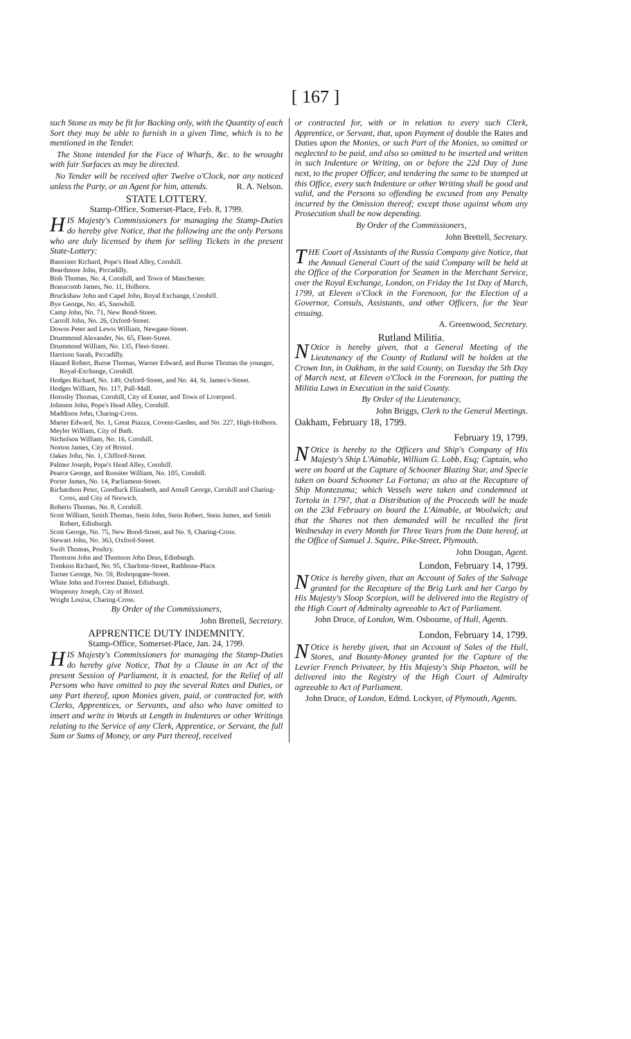[ 167 ]
such Stone as may be fit for Backing only, with the Quantity of each Sort they may be able to furnish in a given Time, which is to be mentioned in the Tender.
The Stone intended for the Face of Wharfs, &c. to be wrought with fair Surfaces as may be directed.
No Tender will be received after Twelve o'Clock, nor any noticed unless the Party, or an Agent for him, attends. R. A. Nelson.
STATE LOTTERY.
Stamp-Office, Somerset-Place, Feb. 8, 1799.
HIS Majesty's Commissioners for managing the Stamp-Duties do hereby give Notice, that the following are the only Persons who are duly licensed by them for selling Tickets in the present State-Lottery:
Bannister Richard, Pope's Head Alley, Cornhill.
Beardmore John, Piccadilly.
Bish Thomas, No. 4, Cornhill, and Town of Manchester.
Branscomb James, No. 11, Holborn.
Bruckshaw John and Capel John, Royal Exchange, Cornhill.
Bye George, No. 45, Snowhill.
Camp John, No. 71, New Bond-Street.
Carroll John, No. 26, Oxford-Street.
Downs Peter and Lewis William, Newgate-Street.
Drummond Alexander, No. 65, Fleet-Street.
Drummond William, No. 135, Fleet-Street.
Harrison Sarah, Piccadilly.
Hazard Robert, Burne Thomas, Warner Edward, and Burne Thomas the younger, Royal-Exchange, Cornhill.
Hodges Richard, No. 149, Oxford-Street, and No. 44, St. James's-Street.
Hodges William, No. 117, Pall-Mall.
Hornsby Thomas, Cornhill, City of Exeter, and Town of Liverpool.
Johnson John, Pope's Head Alley, Cornhill.
Maddison John, Charing-Cross.
Marter Edward, No. 1, Great Piazza, Covent-Garden, and No. 227, High-Holborn.
Meyler William, City of Bath.
Nicholson William, No. 16, Cornhill.
Norton James, City of Bristol.
Oakes John, No. 1, Clifford-Street.
Palmer Joseph, Pope's Head Alley, Cornhill.
Pearce George, and Rossiter William, No. 105, Cornhill.
Porter James, No. 14, Parliament-Street.
Richardson Peter, Goodluck Elizabeth, and Arnull George, Cornhill and Charing-Cross, and City of Norwich.
Roberts Thomas, No. 8, Cornhill.
Scott William, Smith Thomas, Stein John, Stein Robert, Stein James, and Smith Robert, Edinburgh.
Scott George, No. 75, New Bond-Street, and No. 9, Charing-Cross.
Stewart John, No. 363, Oxford-Street.
Swift Thomas, Poultry.
Thomson John and Thomson John Deas, Edinburgh.
Tomkins Richard, No. 95, Charlotte-Street, Rathbone-Place.
Turner George, No. 59, Bishopsgate-Street.
White John and Forrest Daniel, Edinburgh.
Winpenny Joseph, City of Bristol.
Wright Louisa, Charing-Cross.
By Order of the Commissioners,
John Brettell, Secretary.
APPRENTICE DUTY INDEMNITY.
Stamp-Office, Somerset-Place, Jan. 24, 1799.
HIS Majesty's Commissioners for managing the Stamp-Duties do hereby give Notice, That by a Clause in an Act of the present Session of Parliament, it is enacted, for the Relief of all Persons who have omitted to pay the several Rates and Duties, or any Part thereof, upon Monies given, paid, or contracted for, with Clerks, Apprentices, or Servants, and also who have omitted to insert and write in Words at Length in Indentures or other Writings relating to the Service of any Clerk, Apprentice, or Servant, the full Sum or Sums of Money, or any Part thereof, received
or contracted for, with or in relation to every such Clerk, Apprentice, or Servant, that, upon Payment of double the Rates and Duties upon the Monies, or such Part of the Monies, so omitted or neglected to be paid, and also so omitted to be inserted and written in such Indenture or Writing, on or before the 22d Day of June next, to the proper Officer, and tendering the same to be stamped at this Office, every such Indenture or other Writing shall be good and valid, and the Persons so offending be excused from any Penalty incurred by the Omission thereof; except those against whom any Prosecution shall be now depending.
By Order of the Commissioners,
John Brettell, Secretary.
THE Court of Assistants of the Russia Company give Notice, that the Annual General Court of the said Company will be held at the Office of the Corporation for Seamen in the Merchant Service, over the Royal Exchange, London, on Friday the 1st Day of March, 1799, at Eleven o'Clock in the Forenoon, for the Election of a Governor, Consuls, Assistants, and other Officers, for the Year ensuing.
A. Greenwood, Secretary.
Rutland Militia.
NOtice is hereby given, that a General Meeting of the Lieutenancy of the County of Rutland will be holden at the Crown Inn, in Oakham, in the said County, on Tuesday the 5th Day of March next, at Eleven o'Clock in the Forenoon, for putting the Militia Laws in Execution in the said County.
By Order of the Lieutenancy,
John Briggs, Clerk to the General Meetings.
Oakham, February 18, 1799.
February 19, 1799.
NOtice is hereby to the Officers and Ship's Company of His Majesty's Ship L'Aimable, William G. Lobb, Esq; Captain, who were on board at the Capture of Schooner Blazing Star, and Specie taken on board Schooner La Fortuna; as also at the Recapture of Ship Montezuma; which Vessels were taken and condemned at Tortola in 1797, that a Distribution of the Proceeds will be made on the 23d February on board the L'Aimable, at Woolwich; and that the Shares not then demanded will be recalled the first Wednesday in every Month for Three Years from the Date hereof, at the Office of Samuel J. Squire, Pike-Street, Plymouth.
John Dougan, Agent.
London, February 14, 1799.
NOtice is hereby given, that an Account of Sales of the Salvage granted for the Recapture of the Brig Lark and her Cargo by His Majesty's Sloop Scorpion, will be delivered into the Registry of the High Court of Admiralty agreeable to Act of Parliament.
John Druce, of London, Wm. Osbourne, of Hull, Agents.
London, February 14, 1799.
NOtice is hereby given, that an Account of Sales of the Hull, Stores, and Bounty-Money granted for the Capture of the Levrier French Privateer, by His Majesty's Ship Phaeton, will be delivered into the Registry of the High Court of Admiralty agreeable to Act of Parliament.
John Druce, of London, Edmd. Lockyer, of Plymouth, Agents.